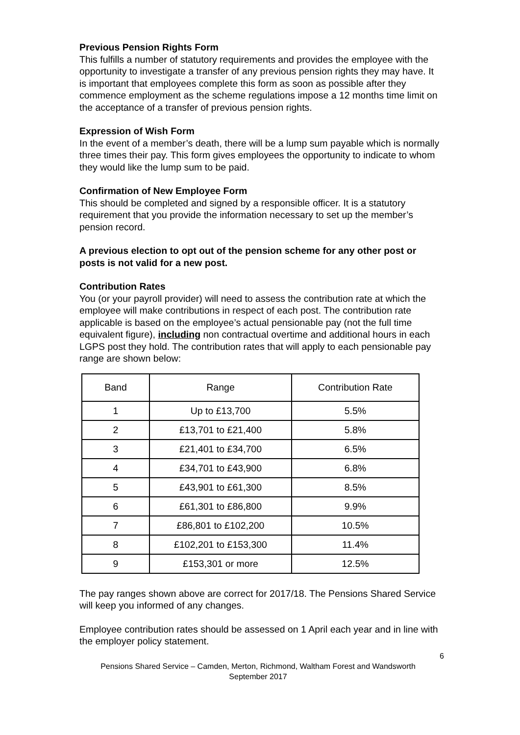Previous Pension Rights Form
This fulfills a number of statutory requirements and provides the employee with the opportunity to investigate a transfer of any previous pension rights they may have. It is important that employees complete this form as soon as possible after they commence employment as the scheme regulations impose a 12 months time limit on the acceptance of a transfer of previous pension rights.
Expression of Wish Form
In the event of a member’s death, there will be a lump sum payable which is normally three times their pay. This form gives employees the opportunity to indicate to whom they would like the lump sum to be paid.
Confirmation of New Employee Form
This should be completed and signed by a responsible officer. It is a statutory requirement that you provide the information necessary to set up the member’s pension record.
A previous election to opt out of the pension scheme for any other post or posts is not valid for a new post.
Contribution Rates
You (or your payroll provider) will need to assess the contribution rate at which the employee will make contributions in respect of each post. The contribution rate applicable is based on the employee’s actual pensionable pay (not the full time equivalent figure), including non contractual overtime and additional hours in each LGPS post they hold. The contribution rates that will apply to each pensionable pay range are shown below:
| Band | Range | Contribution Rate |
| 1 | Up to £13,700 | 5.5% |
| 2 | £13,701 to £21,400 | 5.8% |
| 3 | £21,401 to £34,700 | 6.5% |
| 4 | £34,701 to £43,900 | 6.8% |
| 5 | £43,901 to £61,300 | 8.5% |
| 6 | £61,301 to £86,800 | 9.9% |
| 7 | £86,801 to £102,200 | 10.5% |
| 8 | £102,201 to £153,300 | 11.4% |
| 9 | £153,301 or more | 12.5% |
The pay ranges shown above are correct for 2017/18. The Pensions Shared Service will keep you informed of any changes.
Employee contribution rates should be assessed on 1 April each year and in line with the employer policy statement.
6
Pensions Shared Service – Camden, Merton, Richmond, Waltham Forest and Wandsworth
September 2017